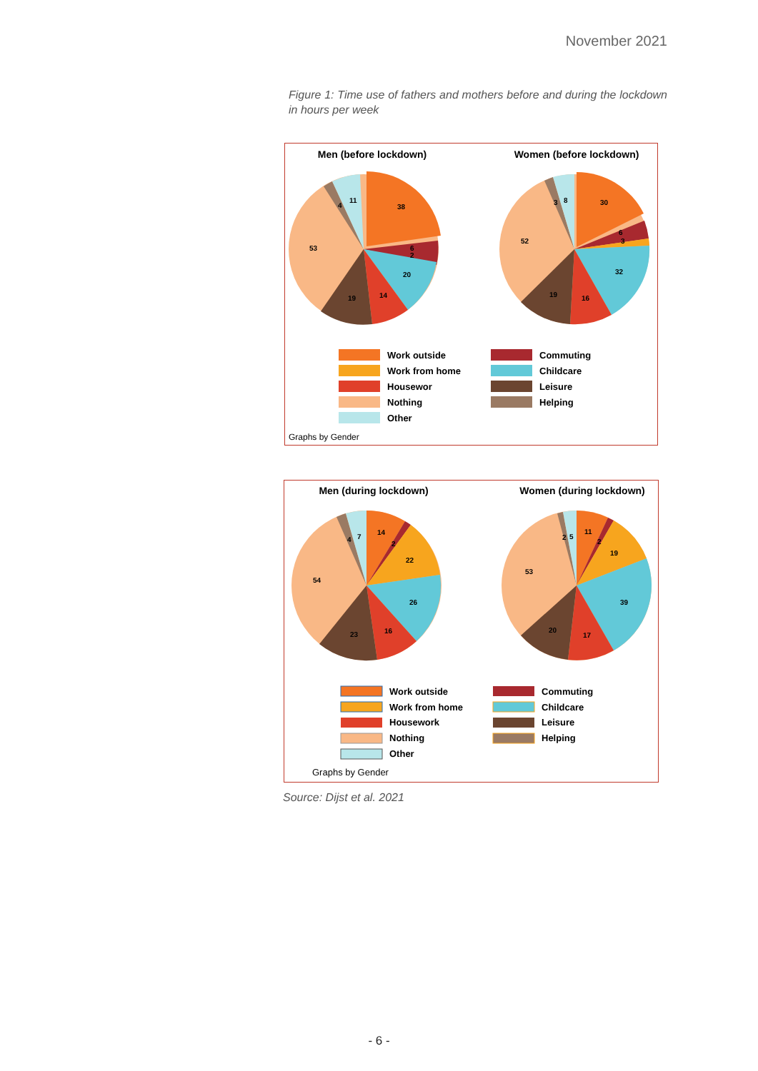November 2021
Figure 1: Time use of fathers and mothers before and during the lockdown in hours per week
Men (before lockdown)
Women (before lockdown)
38
6
2
20
14
19
53
4
11
30
6
3
32
16
19
52
3
8
Work outside
Work from home
Housewor
Nothing
Other
Commuting
Childcare
Leisure
Helping
Graphs by Gender
Men (during lockdown)
Women (during lockdown)
14
2
22
26
16
23
54
4
7
11
2
19
39
17
20
53
2
5
Work outside
Work from home
Housework
Nothing
Other
Commuting
Childcare
Leisure
Helping
Graphs by Gender
Source: Dijst et al. 2021
- 6 -